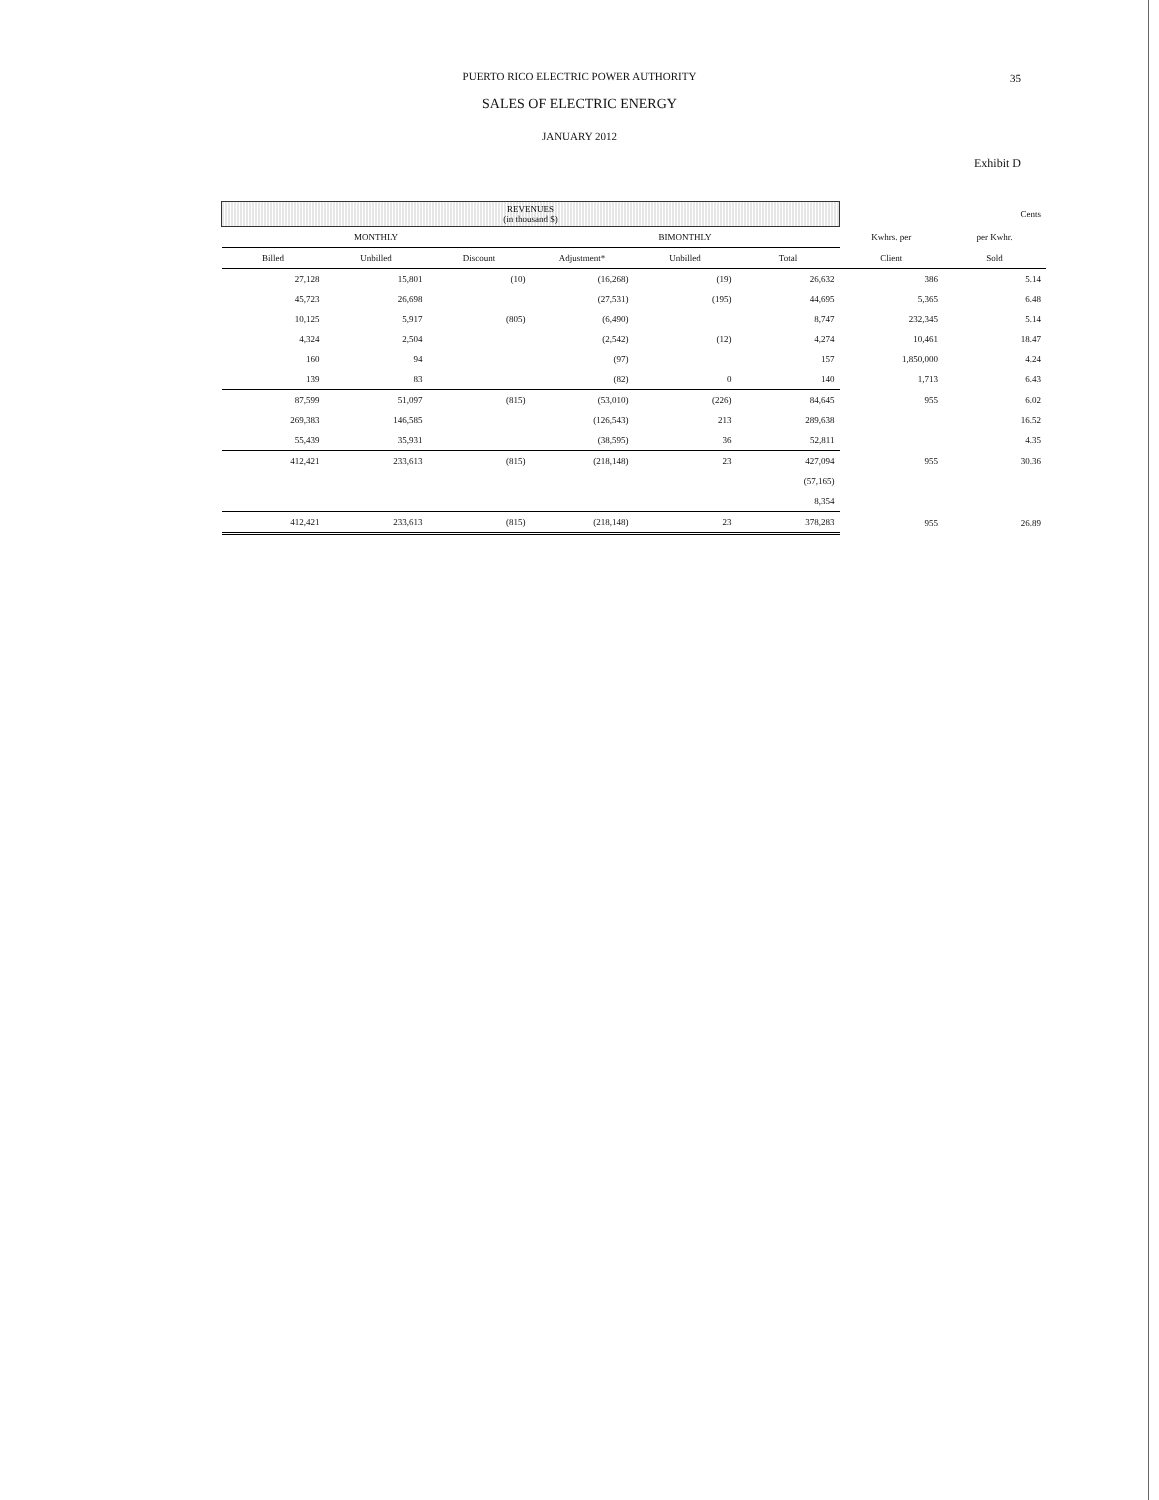PUERTO RICO ELECTRIC POWER AUTHORITY
SALES OF ELECTRIC ENERGY
JANUARY 2012
35
Exhibit D
| REVENUES (in thousand $) | | | | | | | Cents |
| --- | --- | --- | --- | --- | --- | --- | --- |
| MONTHLY | | | BIMONTHLY | | | Kwhrs. per | per Kwhr. |
| Billed | Unbilled | Discount | Adjustment* | Unbilled | Total | Client | Sold |
| 27,128 | 15,801 | (10) | (16,268) | (19) | 26,632 | 386 | 5.14 |
| 45,723 | 26,698 | | (27,531) | (195) | 44,695 | 5,365 | 6.48 |
| 10,125 | 5,917 | (805) | (6,490) | | 8,747 | 232,345 | 5.14 |
| 4,324 | 2,504 | | (2,542) | (12) | 4,274 | 10,461 | 18.47 |
| 160 | 94 | | (97) | | 157 | 1,850,000 | 4.24 |
| 139 | 83 | | (82) | 0 | 140 | 1,713 | 6.43 |
| 87,599 | 51,097 | (815) | (53,010) | (226) | 84,645 | 955 | 6.02 |
| 269,383 | 146,585 | | (126,543) | 213 | 289,638 | | 16.52 |
| 55,439 | 35,931 | | (38,595) | 36 | 52,811 | | 4.35 |
| 412,421 | 233,613 | (815) | (218,148) | 23 | 427,094 | 955 | 30.36 |
| | | | | | (57,165) | | |
| | | | | | 8,354 | | |
| 412,421 | 233,613 | (815) | (218,148) | 23 | 378,283 | 955 | 26.89 |